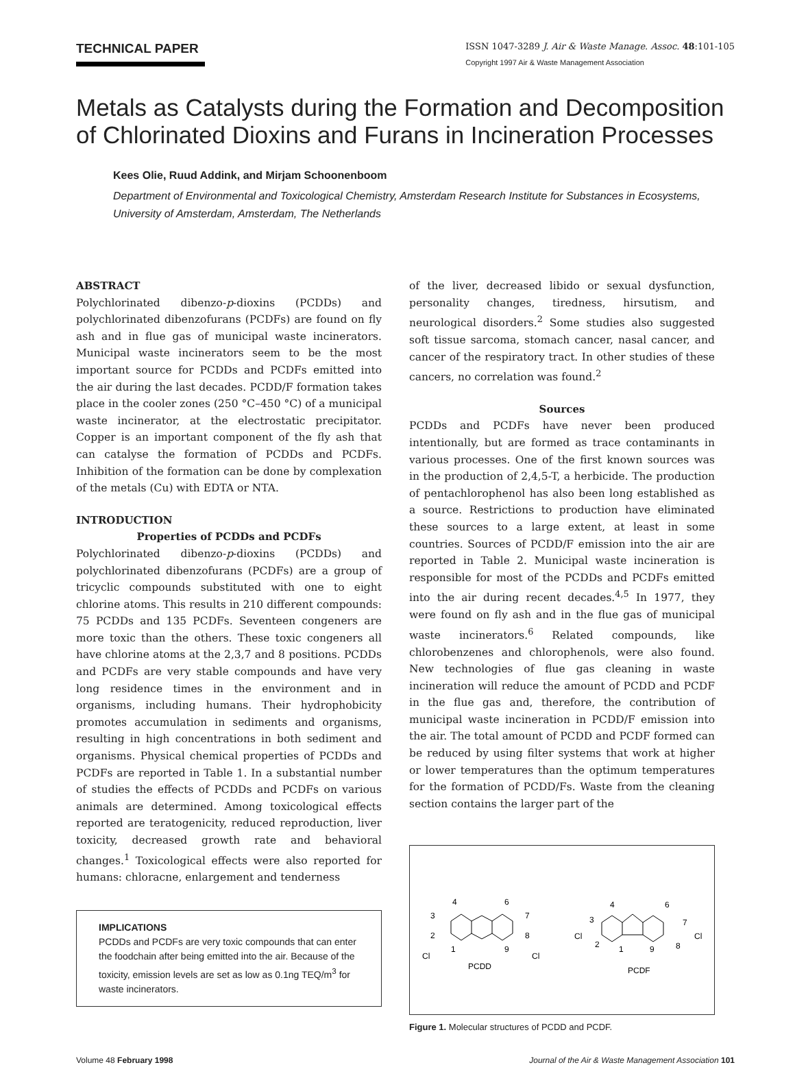TECHNICAL PAPER
ISSN 1047-3289 J. Air & Waste Manage. Assoc. 48:101-105
Copyright 1997 Air & Waste Management Association
Metals as Catalysts during the Formation and Decomposition of Chlorinated Dioxins and Furans in Incineration Processes
Kees Olie, Ruud Addink, and Mirjam Schoonenboom
Department of Environmental and Toxicological Chemistry, Amsterdam Research Institute for Substances in Ecosystems, University of Amsterdam, Amsterdam, The Netherlands
ABSTRACT
Polychlorinated dibenzo-p-dioxins (PCDDs) and polychlorinated dibenzofurans (PCDFs) are found on fly ash and in flue gas of municipal waste incinerators. Municipal waste incinerators seem to be the most important source for PCDDs and PCDFs emitted into the air during the last decades. PCDD/F formation takes place in the cooler zones (250 °C–450 °C) of a municipal waste incinerator, at the electrostatic precipitator. Copper is an important component of the fly ash that can catalyse the formation of PCDDs and PCDFs. Inhibition of the formation can be done by complexation of the metals (Cu) with EDTA or NTA.
INTRODUCTION
Properties of PCDDs and PCDFs
Polychlorinated dibenzo-p-dioxins (PCDDs) and polychlorinated dibenzofurans (PCDFs) are a group of tricyclic compounds substituted with one to eight chlorine atoms. This results in 210 different compounds: 75 PCDDs and 135 PCDFs. Seventeen congeners are more toxic than the others. These toxic congeners all have chlorine atoms at the 2,3,7 and 8 positions. PCDDs and PCDFs are very stable compounds and have very long residence times in the environment and in organisms, including humans. Their hydrophobicity promotes accumulation in sediments and organisms, resulting in high concentrations in both sediment and organisms. Physical chemical properties of PCDDs and PCDFs are reported in Table 1. In a substantial number of studies the effects of PCDDs and PCDFs on various animals are determined. Among toxicological effects reported are teratogenicity, reduced reproduction, liver toxicity, decreased growth rate and behavioral changes.<sup>1</sup> Toxicological effects were also reported for humans: chloracne, enlargement and tenderness
IMPLICATIONS
PCDDs and PCDFs are very toxic compounds that can enter the foodchain after being emitted into the air. Because of the toxicity, emission levels are set as low as 0.1ng TEQ/m<sup>3</sup> for waste incinerators.
of the liver, decreased libido or sexual dysfunction, personality changes, tiredness, hirsutism, and neurological disorders.<sup>2</sup> Some studies also suggested soft tissue sarcoma, stomach cancer, nasal cancer, and cancer of the respiratory tract. In other studies of these cancers, no correlation was found.<sup>2</sup>
Sources
PCDDs and PCDFs have never been produced intentionally, but are formed as trace contaminants in various processes. One of the first known sources was in the production of 2,4,5-T, a herbicide. The production of pentachlorophenol has also been long established as a source. Restrictions to production have eliminated these sources to a large extent, at least in some countries. Sources of PCDD/F emission into the air are reported in Table 2. Municipal waste incineration is responsible for most of the PCDDs and PCDFs emitted into the air during recent decades.<sup>4,5</sup> In 1977, they were found on fly ash and in the flue gas of municipal waste incinerators.<sup>6</sup> Related compounds, like chlorobenzenes and chlorophenols, were also found. New technologies of flue gas cleaning in waste incineration will reduce the amount of PCDD and PCDF in the flue gas and, therefore, the contribution of municipal waste incineration in PCDD/F emission into the air. The total amount of PCDD and PCDF formed can be reduced by using filter systems that work at higher or lower temperatures than the optimum temperatures for the formation of PCDD/Fs. Waste from the cleaning section contains the larger part of the
4
6
3
7
2
8
1
9
Cl
Cl
PCDD
4
6
3
7
Cl
2
1
9
8
Cl
PCDF
Figure 1. Molecular structures of PCDD and PCDF.
Volume 48 February 1998 Journal of the Air & Waste Management Association 101